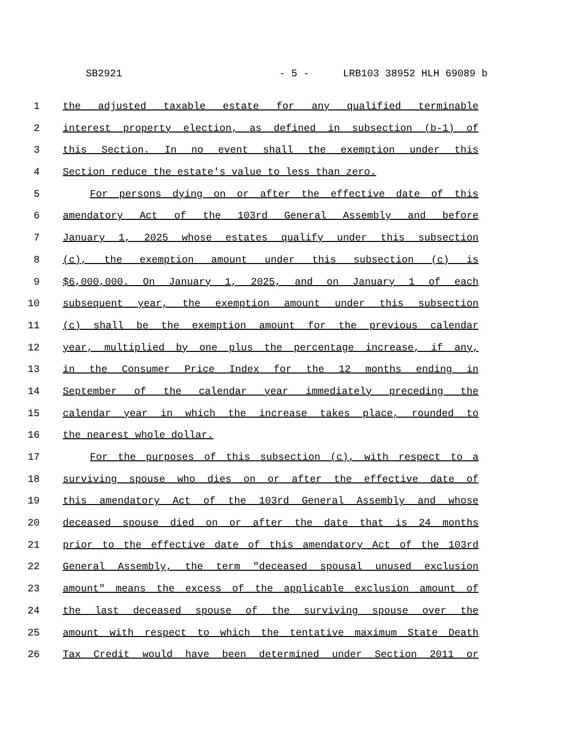SB2921 - 5 - LRB103 38952 HLH 69089 b
1 the adjusted taxable estate for any qualified terminable
2 interest property election, as defined in subsection (b-1) of
3 this Section. In no event shall the exemption under this
4 Section reduce the estate's value to less than zero.
5 For persons dying on or after the effective date of this
6 amendatory Act of the 103rd General Assembly and before
7 January 1, 2025 whose estates qualify under this subsection
8 (c), the exemption amount under this subsection (c) is
9 $6,000,000. On January 1, 2025, and on January 1 of each
10 subsequent year, the exemption amount under this subsection
11 (c) shall be the exemption amount for the previous calendar
12 year, multiplied by one plus the percentage increase, if any,
13 in the Consumer Price Index for the 12 months ending in
14 September of the calendar year immediately preceding the
15 calendar year in which the increase takes place, rounded to
16 the nearest whole dollar.
17 For the purposes of this subsection (c), with respect to a
18 surviving spouse who dies on or after the effective date of
19 this amendatory Act of the 103rd General Assembly and whose
20 deceased spouse died on or after the date that is 24 months
21 prior to the effective date of this amendatory Act of the 103rd
22 General Assembly, the term "deceased spousal unused exclusion
23 amount" means the excess of the applicable exclusion amount of
24 the last deceased spouse of the surviving spouse over the
25 amount with respect to which the tentative maximum State Death
26 Tax Credit would have been determined under Section 2011 or